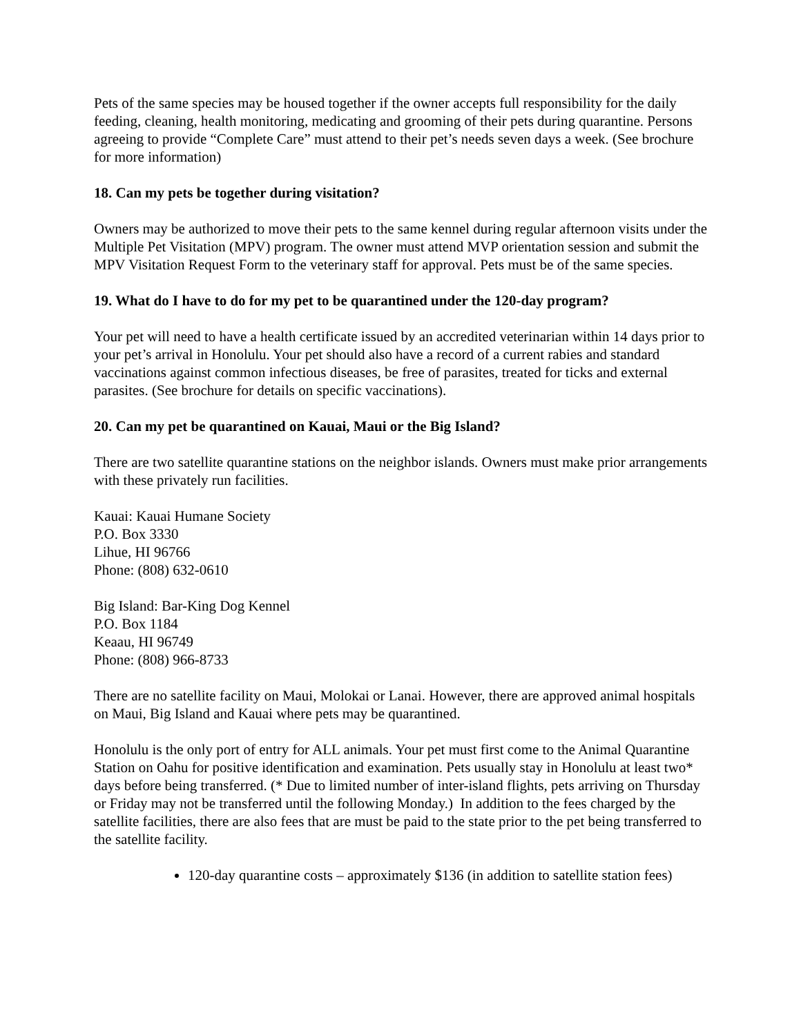Pets of the same species may be housed together if the owner accepts full responsibility for the daily feeding, cleaning, health monitoring, medicating and grooming of their pets during quarantine. Persons agreeing to provide “Complete Care” must attend to their pet’s needs seven days a week. (See brochure for more information)
18. Can my pets be together during visitation?
Owners may be authorized to move their pets to the same kennel during regular afternoon visits under the Multiple Pet Visitation (MPV) program. The owner must attend MVP orientation session and submit the MPV Visitation Request Form to the veterinary staff for approval. Pets must be of the same species.
19. What do I have to do for my pet to be quarantined under the 120-day program?
Your pet will need to have a health certificate issued by an accredited veterinarian within 14 days prior to your pet’s arrival in Honolulu. Your pet should also have a record of a current rabies and standard vaccinations against common infectious diseases, be free of parasites, treated for ticks and external parasites. (See brochure for details on specific vaccinations).
20. Can my pet be quarantined on Kauai, Maui or the Big Island?
There are two satellite quarantine stations on the neighbor islands. Owners must make prior arrangements with these privately run facilities.
Kauai: Kauai Humane Society
P.O. Box 3330
Lihue, HI 96766
Phone: (808) 632-0610
Big Island: Bar-King Dog Kennel
P.O. Box 1184
Keaau, HI 96749
Phone: (808) 966-8733
There are no satellite facility on Maui, Molokai or Lanai. However, there are approved animal hospitals on Maui, Big Island and Kauai where pets may be quarantined.
Honolulu is the only port of entry for ALL animals. Your pet must first come to the Animal Quarantine Station on Oahu for positive identification and examination. Pets usually stay in Honolulu at least two* days before being transferred. (* Due to limited number of inter-island flights, pets arriving on Thursday or Friday may not be transferred until the following Monday.) In addition to the fees charged by the satellite facilities, there are also fees that are must be paid to the state prior to the pet being transferred to the satellite facility.
120-day quarantine costs – approximately $136 (in addition to satellite station fees)